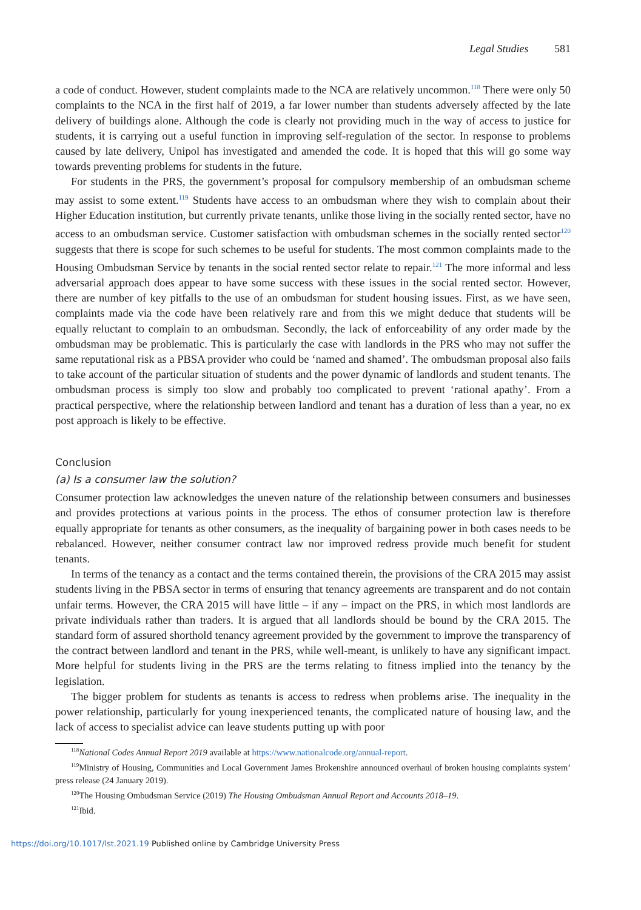Legal Studies 581
a code of conduct. However, student complaints made to the NCA are relatively uncommon.<sup>118</sup> There were only 50 complaints to the NCA in the first half of 2019, a far lower number than students adversely affected by the late delivery of buildings alone. Although the code is clearly not providing much in the way of access to justice for students, it is carrying out a useful function in improving self-regulation of the sector. In response to problems caused by late delivery, Unipol has investigated and amended the code. It is hoped that this will go some way towards preventing problems for students in the future.
For students in the PRS, the government’s proposal for compulsory membership of an ombudsman scheme may assist to some extent.<sup>119</sup> Students have access to an ombudsman where they wish to complain about their Higher Education institution, but currently private tenants, unlike those living in the socially rented sector, have no access to an ombudsman service. Customer satisfaction with ombudsman schemes in the socially rented sector<sup>120</sup> suggests that there is scope for such schemes to be useful for students. The most common complaints made to the Housing Ombudsman Service by tenants in the social rented sector relate to repair.<sup>121</sup> The more informal and less adversarial approach does appear to have some success with these issues in the social rented sector. However, there are number of key pitfalls to the use of an ombudsman for student housing issues. First, as we have seen, complaints made via the code have been relatively rare and from this we might deduce that students will be equally reluctant to complain to an ombudsman. Secondly, the lack of enforceability of any order made by the ombudsman may be problematic. This is particularly the case with landlords in the PRS who may not suffer the same reputational risk as a PBSA provider who could be ‘named and shamed’. The ombudsman proposal also fails to take account of the particular situation of students and the power dynamic of landlords and student tenants. The ombudsman process is simply too slow and probably too complicated to prevent ‘rational apathy’. From a practical perspective, where the relationship between landlord and tenant has a duration of less than a year, no ex post approach is likely to be effective.
Conclusion
(a) Is a consumer law the solution?
Consumer protection law acknowledges the uneven nature of the relationship between consumers and businesses and provides protections at various points in the process. The ethos of consumer protection law is therefore equally appropriate for tenants as other consumers, as the inequality of bargaining power in both cases needs to be rebalanced. However, neither consumer contract law nor improved redress provide much benefit for student tenants.
In terms of the tenancy as a contact and the terms contained therein, the provisions of the CRA 2015 may assist students living in the PBSA sector in terms of ensuring that tenancy agreements are transparent and do not contain unfair terms. However, the CRA 2015 will have little – if any – impact on the PRS, in which most landlords are private individuals rather than traders. It is argued that all landlords should be bound by the CRA 2015. The standard form of assured shorthold tenancy agreement provided by the government to improve the transparency of the contract between landlord and tenant in the PRS, while well-meant, is unlikely to have any significant impact. More helpful for students living in the PRS are the terms relating to fitness implied into the tenancy by the legislation.
The bigger problem for students as tenants is access to redress when problems arise. The inequality in the power relationship, particularly for young inexperienced tenants, the complicated nature of housing law, and the lack of access to specialist advice can leave students putting up with poor
<sup>118</sup> National Codes Annual Report 2019 available at https://www.nationalcode.org/annual-report.
<sup>119</sup> Ministry of Housing, Communities and Local Government James Brokenshire announced overhaul of broken housing complaints system’ press release (24 January 2019).
<sup>120</sup> The Housing Ombudsman Service (2019) The Housing Ombudsman Annual Report and Accounts 2018–19.
<sup>121</sup> Ibid.
https://doi.org/10.1017/lst.2021.19 Published online by Cambridge University Press